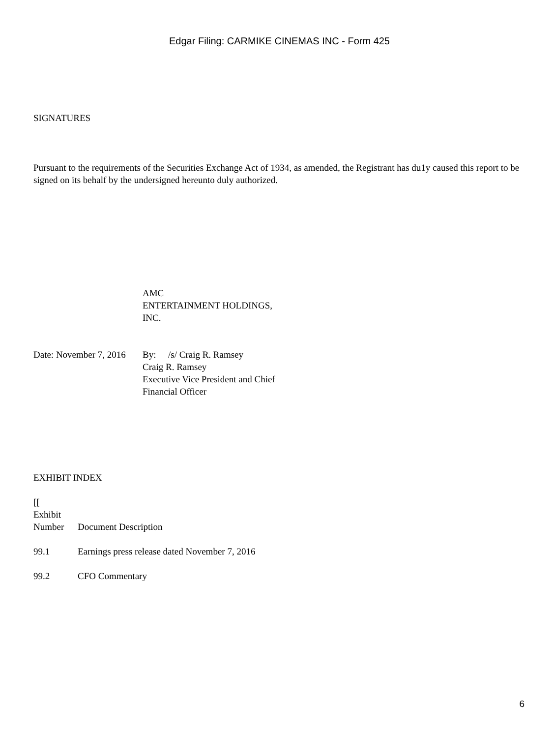Edgar Filing: CARMIKE CINEMAS INC - Form 425
SIGNATURES
Pursuant to the requirements of the Securities Exchange Act of 1934, as amended, the Registrant has du1y caused this report to be signed on its behalf by the undersigned hereunto duly authorized.
| | AMC ENTERTAINMENT HOLDINGS, INC. | |
| Date: November 7, 2016 | By: | /s/ Craig R. Ramsey |
| | Craig R. Ramsey Executive Vice President and Chief Financial Officer | |
EXHIBIT INDEX
| [[ Exhibit Number | Document Description |
| 99.1 | Earnings press release dated November 7, 2016 |
| 99.2 | CFO Commentary |
6